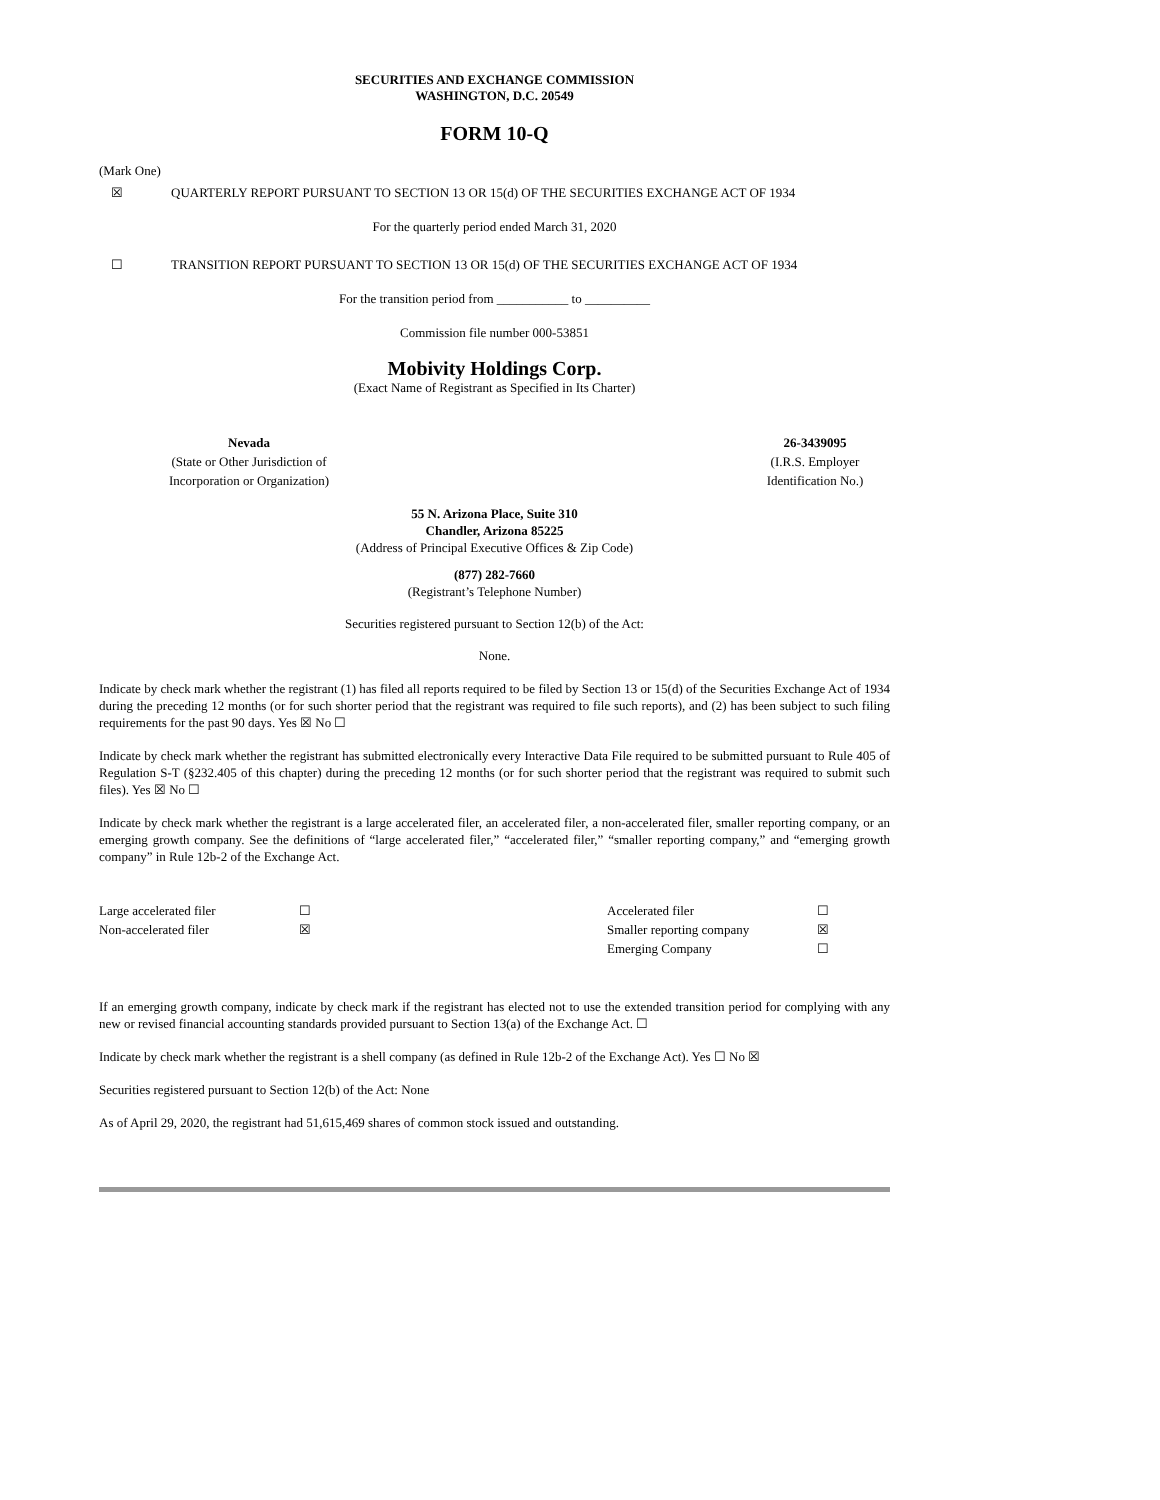SECURITIES AND EXCHANGE COMMISSION
WASHINGTON, D.C. 20549
FORM 10-Q
(Mark One)
☒ QUARTERLY REPORT PURSUANT TO SECTION 13 OR 15(d) OF THE SECURITIES EXCHANGE ACT OF 1934
For the quarterly period ended March 31, 2020
☐ TRANSITION REPORT PURSUANT TO SECTION 13 OR 15(d) OF THE SECURITIES EXCHANGE ACT OF 1934
For the transition period from ___________ to __________
Commission file number 000-53851
Mobivity Holdings Corp.
(Exact Name of Registrant as Specified in Its Charter)
| Nevada (State or Other Jurisdiction of Incorporation or Organization) | | 26-3439095 (I.R.S. Employer Identification No.) |
55 N. Arizona Place, Suite 310
Chandler, Arizona 85225
(Address of Principal Executive Offices & Zip Code)
(877) 282-7660
(Registrant’s Telephone Number)
Securities registered pursuant to Section 12(b) of the Act:
None.
Indicate by check mark whether the registrant (1) has filed all reports required to be filed by Section 13 or 15(d) of the Securities Exchange Act of 1934 during the preceding 12 months (or for such shorter period that the registrant was required to file such reports), and (2) has been subject to such filing requirements for the past 90 days. Yes ☒ No ☐
Indicate by check mark whether the registrant has submitted electronically every Interactive Data File required to be submitted pursuant to Rule 405 of Regulation S-T (§232.405 of this chapter) during the preceding 12 months (or for such shorter period that the registrant was required to submit such files). Yes ☒ No ☐
Indicate by check mark whether the registrant is a large accelerated filer, an accelerated filer, a non-accelerated filer, smaller reporting company, or an emerging growth company. See the definitions of “large accelerated filer,” “accelerated filer,” “smaller reporting company,” and “emerging growth company” in Rule 12b-2 of the Exchange Act.
| Large accelerated filer | ☐ | Accelerated filer | ☐ |
| Non-accelerated filer | ☒ | Smaller reporting company | ☒ |
| | | Emerging Company | ☐ |
If an emerging growth company, indicate by check mark if the registrant has elected not to use the extended transition period for complying with any new or revised financial accounting standards provided pursuant to Section 13(a) of the Exchange Act. ☐
Indicate by check mark whether the registrant is a shell company (as defined in Rule 12b-2 of the Exchange Act). Yes ☐ No ☒
Securities registered pursuant to Section 12(b) of the Act: None
As of April 29, 2020, the registrant had 51,615,469 shares of common stock issued and outstanding.